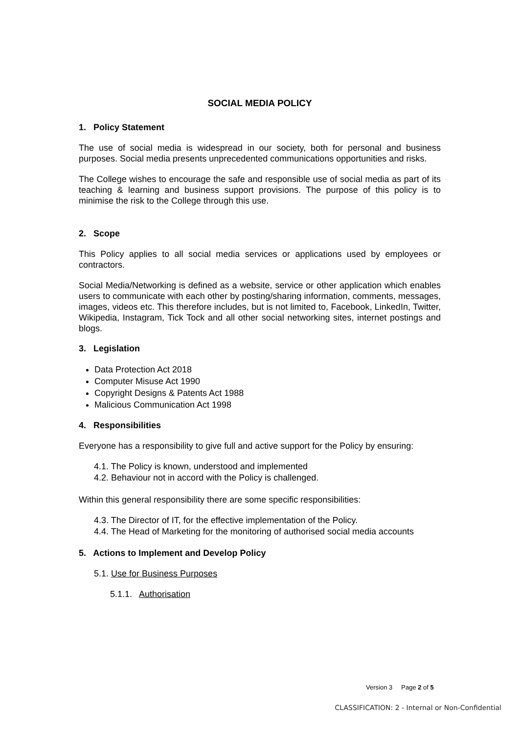SOCIAL MEDIA POLICY
1. Policy Statement
The use of social media is widespread in our society, both for personal and business purposes. Social media presents unprecedented communications opportunities and risks.
The College wishes to encourage the safe and responsible use of social media as part of its teaching & learning and business support provisions. The purpose of this policy is to minimise the risk to the College through this use.
2. Scope
This Policy applies to all social media services or applications used by employees or contractors.
Social Media/Networking is defined as a website, service or other application which enables users to communicate with each other by posting/sharing information, comments, messages, images, videos etc. This therefore includes, but is not limited to, Facebook, LinkedIn, Twitter, Wikipedia, Instagram, Tick Tock and all other social networking sites, internet postings and blogs.
3. Legislation
Data Protection Act 2018
Computer Misuse Act 1990
Copyright Designs & Patents Act 1988
Malicious Communication Act 1998
4. Responsibilities
Everyone has a responsibility to give full and active support for the Policy by ensuring:
4.1. The Policy is known, understood and implemented
4.2. Behaviour not in accord with the Policy is challenged.
Within this general responsibility there are some specific responsibilities:
4.3. The Director of IT, for the effective implementation of the Policy.
4.4. The Head of Marketing for the monitoring of authorised social media accounts
5. Actions to Implement and Develop Policy
5.1. Use for Business Purposes
5.1.1. Authorisation
Version 3 Page 2 of 5
CLASSIFICATION: 2 - Internal or Non-Confidential